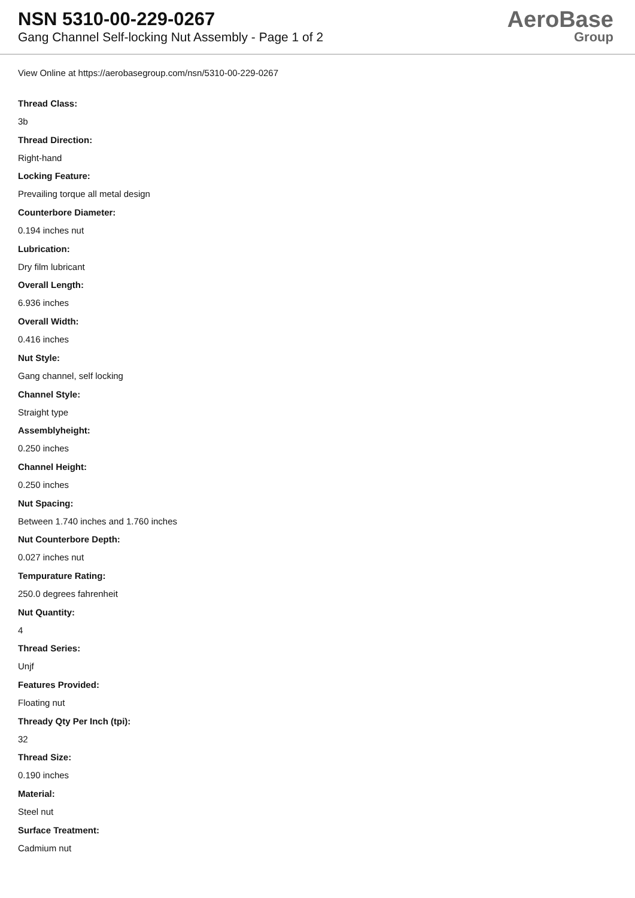NSN 5310-00-229-0267
Gang Channel Self-locking Nut Assembly - Page 1 of 2
AeroBase
Group
View Online at https://aerobasegroup.com/nsn/5310-00-229-0267
Thread Class:
3b
Thread Direction:
Right-hand
Locking Feature:
Prevailing torque all metal design
Counterbore Diameter:
0.194 inches nut
Lubrication:
Dry film lubricant
Overall Length:
6.936 inches
Overall Width:
0.416 inches
Nut Style:
Gang channel, self locking
Channel Style:
Straight type
Assemblyheight:
0.250 inches
Channel Height:
0.250 inches
Nut Spacing:
Between 1.740 inches and 1.760 inches
Nut Counterbore Depth:
0.027 inches nut
Tempurature Rating:
250.0 degrees fahrenheit
Nut Quantity:
4
Thread Series:
Unjf
Features Provided:
Floating nut
Thready Qty Per Inch (tpi):
32
Thread Size:
0.190 inches
Material:
Steel nut
Surface Treatment:
Cadmium nut